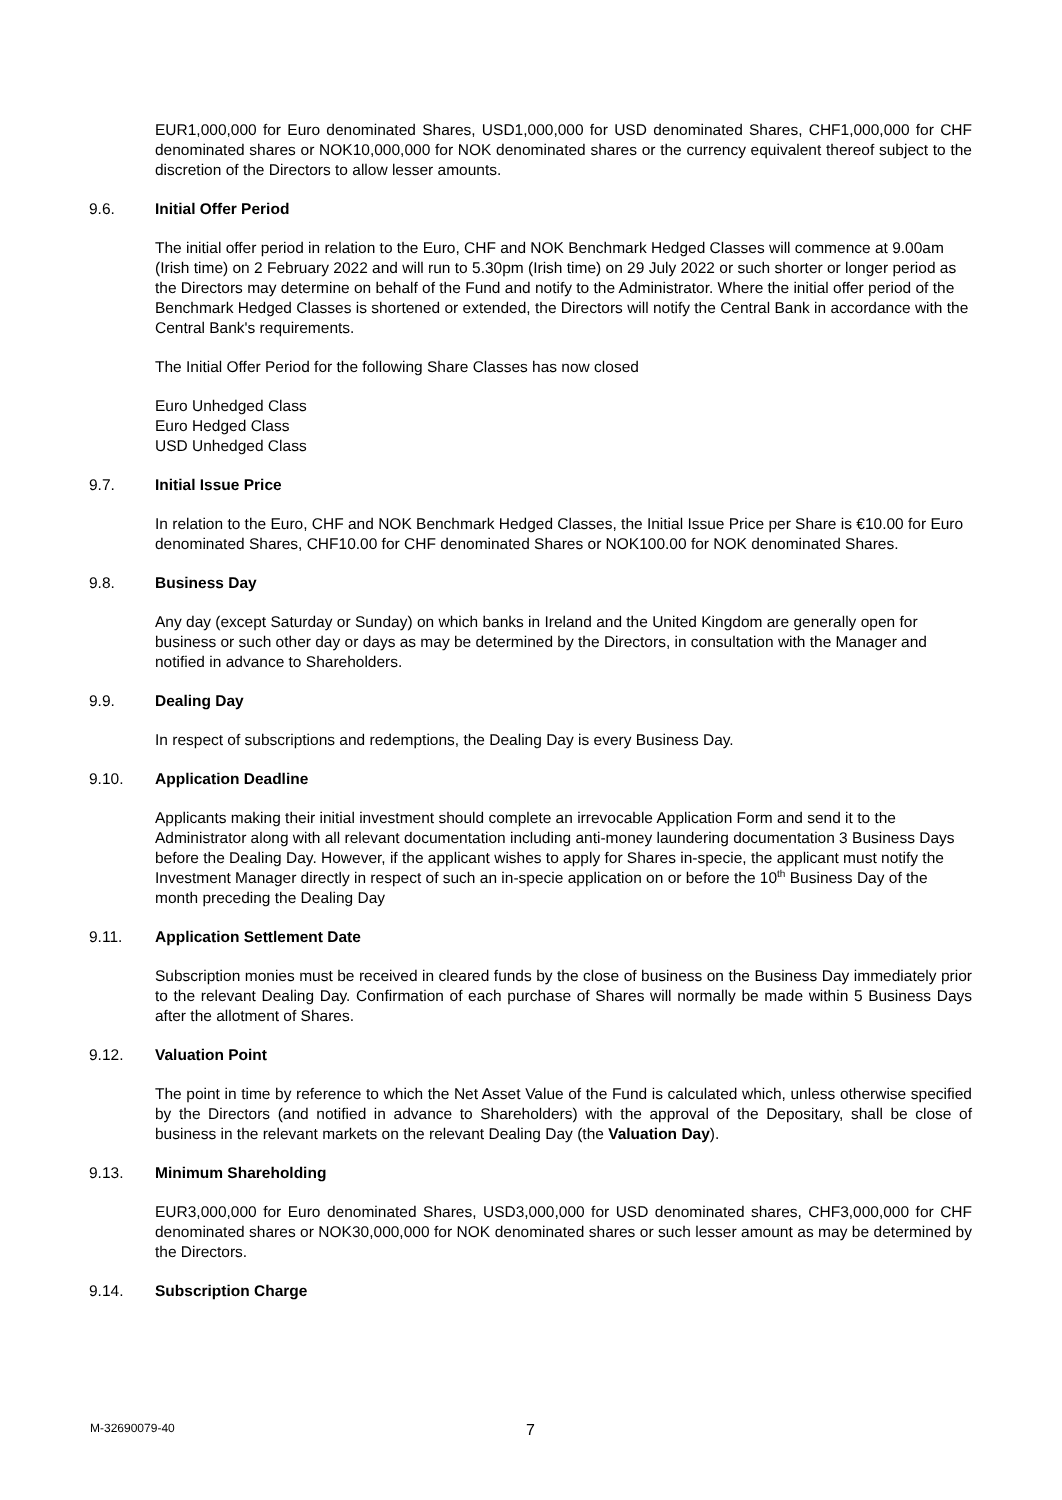EUR1,000,000 for Euro denominated Shares, USD1,000,000 for USD denominated Shares, CHF1,000,000 for CHF denominated shares or NOK10,000,000 for NOK denominated shares or the currency equivalent thereof subject to the discretion of the Directors to allow lesser amounts.
9.6. Initial Offer Period
The initial offer period in relation to the Euro, CHF and NOK Benchmark Hedged Classes will commence at 9.00am (Irish time) on 2 February 2022 and will run to 5.30pm (Irish time) on 29 July 2022 or such shorter or longer period as the Directors may determine on behalf of the Fund and notify to the Administrator. Where the initial offer period of the Benchmark Hedged Classes is shortened or extended, the Directors will notify the Central Bank in accordance with the Central Bank's requirements.
The Initial Offer Period for the following Share Classes has now closed
Euro Unhedged Class
Euro Hedged Class
USD Unhedged Class
9.7. Initial Issue Price
In relation to the Euro, CHF and NOK Benchmark Hedged Classes, the Initial Issue Price per Share is €10.00 for Euro denominated Shares, CHF10.00 for CHF denominated Shares or NOK100.00 for NOK denominated Shares.
9.8. Business Day
Any day (except Saturday or Sunday) on which banks in Ireland and the United Kingdom are generally open for business or such other day or days as may be determined by the Directors, in consultation with the Manager and notified in advance to Shareholders.
9.9. Dealing Day
In respect of subscriptions and redemptions, the Dealing Day is every Business Day.
9.10. Application Deadline
Applicants making their initial investment should complete an irrevocable Application Form and send it to the Administrator along with all relevant documentation including anti-money laundering documentation 3 Business Days before the Dealing Day. However, if the applicant wishes to apply for Shares in-specie, the applicant must notify the Investment Manager directly in respect of such an in-specie application on or before the 10<sup>th</sup> Business Day of the month preceding the Dealing Day
9.11. Application Settlement Date
Subscription monies must be received in cleared funds by the close of business on the Business Day immediately prior to the relevant Dealing Day. Confirmation of each purchase of Shares will normally be made within 5 Business Days after the allotment of Shares.
9.12. Valuation Point
The point in time by reference to which the Net Asset Value of the Fund is calculated which, unless otherwise specified by the Directors (and notified in advance to Shareholders) with the approval of the Depositary, shall be close of business in the relevant markets on the relevant Dealing Day (the Valuation Day).
9.13. Minimum Shareholding
EUR3,000,000 for Euro denominated Shares, USD3,000,000 for USD denominated shares, CHF3,000,000 for CHF denominated shares or NOK30,000,000 for NOK denominated shares or such lesser amount as may be determined by the Directors.
9.14. Subscription Charge
M-32690079-40 7